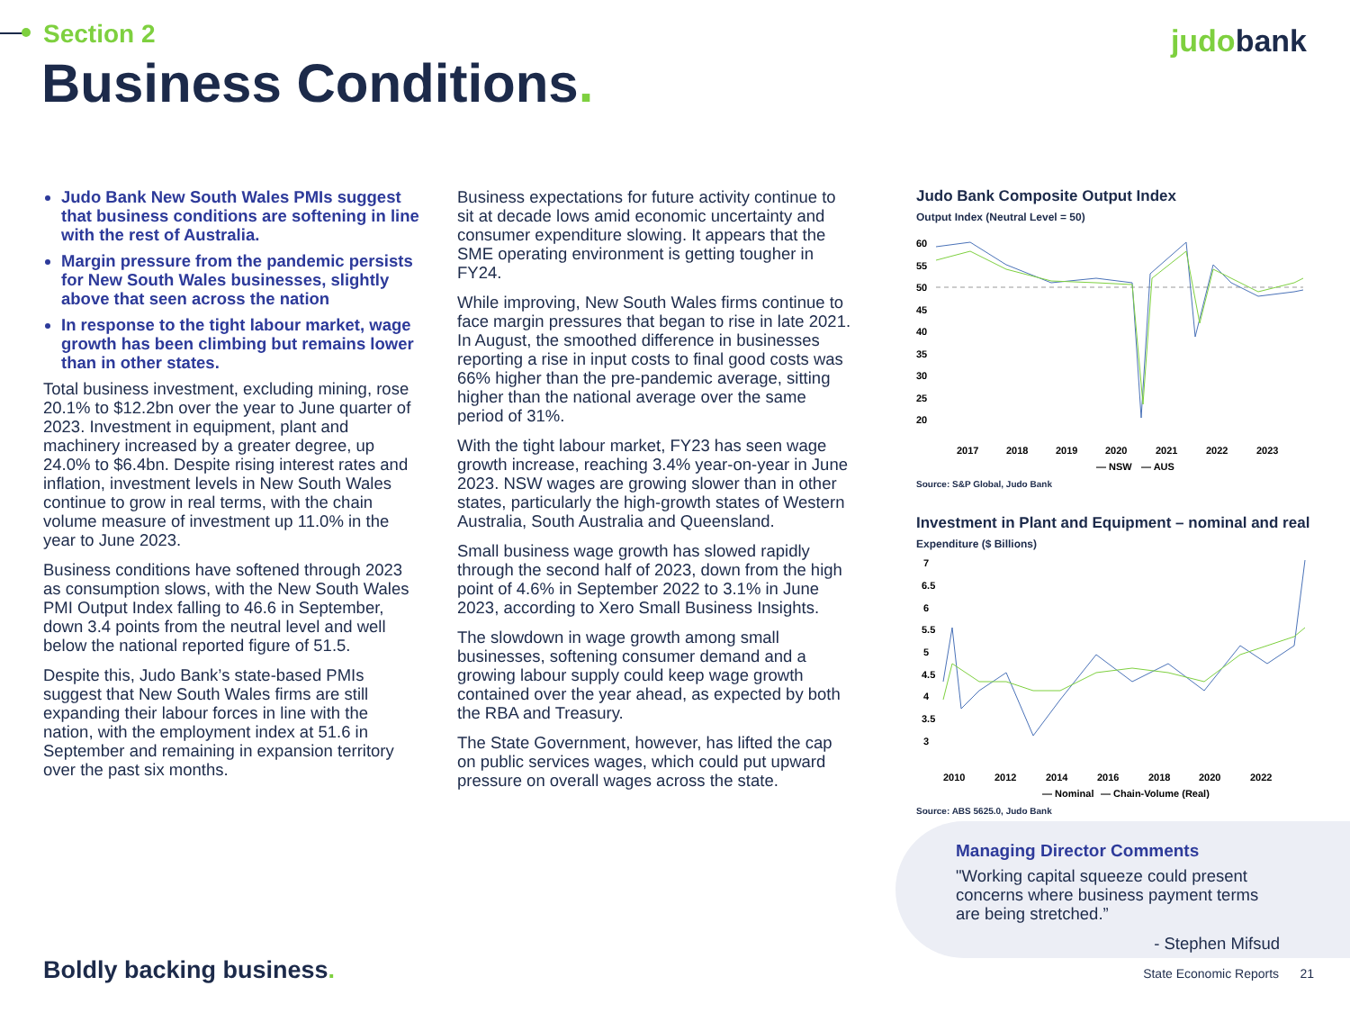Section 2
Business Conditions.
judobank
Judo Bank New South Wales PMIs suggest that business conditions are softening in line with the rest of Australia.
Margin pressure from the pandemic persists for New South Wales businesses, slightly above that seen across the nation
In response to the tight labour market, wage growth has been climbing but remains lower than in other states.
Total business investment, excluding mining, rose 20.1% to $12.2bn over the year to June quarter of 2023. Investment in equipment, plant and machinery increased by a greater degree, up 24.0% to $6.4bn. Despite rising interest rates and inflation, investment levels in New South Wales continue to grow in real terms, with the chain volume measure of investment up 11.0% in the year to June 2023.
Business conditions have softened through 2023 as consumption slows, with the New South Wales PMI Output Index falling to 46.6 in September, down 3.4 points from the neutral level and well below the national reported figure of 51.5.
Despite this, Judo Bank’s state-based PMIs suggest that New South Wales firms are still expanding their labour forces in line with the nation, with the employment index at 51.6 in September and remaining in expansion territory over the past six months.
Business expectations for future activity continue to sit at decade lows amid economic uncertainty and consumer expenditure slowing. It appears that the SME operating environment is getting tougher in FY24.
While improving, New South Wales firms continue to face margin pressures that began to rise in late 2021. In August, the smoothed difference in businesses reporting a rise in input costs to final good costs was 66% higher than the pre-pandemic average, sitting higher than the national average over the same period of 31%.
With the tight labour market, FY23 has seen wage growth increase, reaching 3.4% year-on-year in June 2023. NSW wages are growing slower than in other states, particularly the high-growth states of Western Australia, South Australia and Queensland.
Small business wage growth has slowed rapidly through the second half of 2023, down from the high point of 4.6% in September 2022 to 3.1% in June 2023, according to Xero Small Business Insights.
The slowdown in wage growth among small businesses, softening consumer demand and a growing labour supply could keep wage growth contained over the year ahead, as expected by both the RBA and Treasury.
The State Government, however, has lifted the cap on public services wages, which could put upward pressure on overall wages across the state.
Judo Bank Composite Output Index
Output Index (Neutral Level = 50)
60
55
50
45
40
35
30
25
20
2017
2018
2019
2020
2021
2022
2023
— NSW
— AUS
Source: S&P Global, Judo Bank
Investment in Plant and Equipment – nominal and real
Expenditure ($ Billions)
7
6.5
6
5.5
5
4.5
4
3.5
3
2010
2012
2014
2016
2018
2020
2022
— Nominal
— Chain-Volume (Real)
Source: ABS 5625.0, Judo Bank
Managing Director Comments
"Working capital squeeze could present concerns where business payment terms are being stretched.”
- Stephen Mifsud
Boldly backing business. State Economic Reports 21